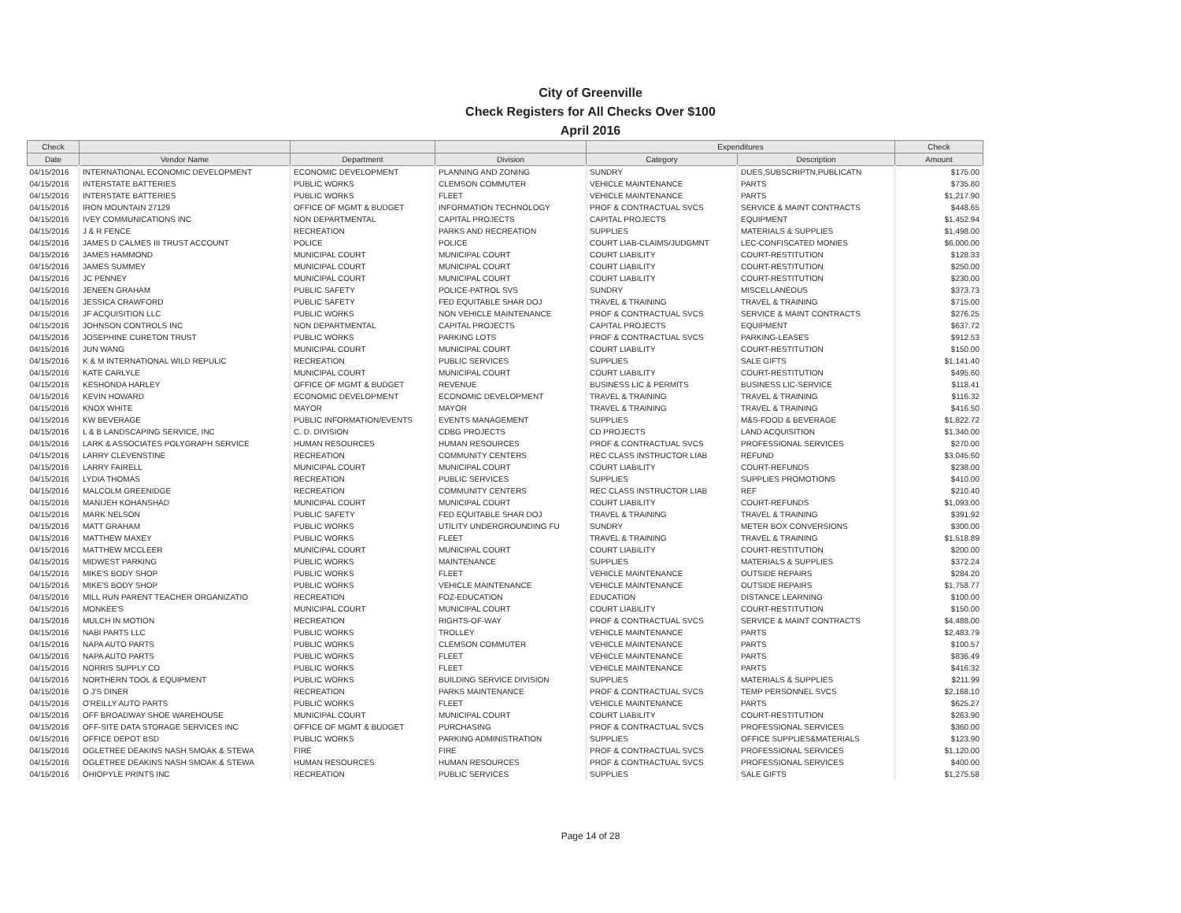City of Greenville
Check Registers for All Checks Over $100
April 2016
| Check | | | | Expenditures | | Check |
| --- | --- | --- | --- | --- | --- | --- |
| Date | Vendor Name | Department | Division | Category | Description | Amount |
| 04/15/2016 | INTERNATIONAL ECONOMIC DEVELOPMENT | ECONOMIC DEVELOPMENT | PLANNING AND ZONING | SUNDRY | DUES,SUBSCRIPTN,PUBLICATN | $175.00 |
| 04/15/2016 | INTERSTATE BATTERIES | PUBLIC WORKS | CLEMSON COMMUTER | VEHICLE MAINTENANCE | PARTS | $735.80 |
| 04/15/2016 | INTERSTATE BATTERIES | PUBLIC WORKS | FLEET | VEHICLE MAINTENANCE | PARTS | $1,217.90 |
| 04/15/2016 | IRON MOUNTAIN 27129 | OFFICE OF MGMT & BUDGET | INFORMATION TECHNOLOGY | PROF & CONTRACTUAL SVCS | SERVICE & MAINT CONTRACTS | $448.65 |
| 04/15/2016 | IVEY COMMUNICATIONS INC | NON DEPARTMENTAL | CAPITAL PROJECTS | CAPITAL PROJECTS | EQUIPMENT | $1,452.94 |
| 04/15/2016 | J & R FENCE | RECREATION | PARKS AND RECREATION | SUPPLIES | MATERIALS & SUPPLIES | $1,498.00 |
| 04/15/2016 | JAMES D CALMES III TRUST ACCOUNT | POLICE | POLICE | COURT LIAB-CLAIMS/JUDGMNT | LEC-CONFISCATED MONIES | $6,000.00 |
| 04/15/2016 | JAMES HAMMOND | MUNICIPAL COURT | MUNICIPAL COURT | COURT LIABILITY | COURT-RESTITUTION | $128.33 |
| 04/15/2016 | JAMES SUMMEY | MUNICIPAL COURT | MUNICIPAL COURT | COURT LIABILITY | COURT-RESTITUTION | $250.00 |
| 04/15/2016 | JC PENNEY | MUNICIPAL COURT | MUNICIPAL COURT | COURT LIABILITY | COURT-RESTITUTION | $230.00 |
| 04/15/2016 | JENEEN GRAHAM | PUBLIC SAFETY | POLICE-PATROL SVS | SUNDRY | MISCELLANEOUS | $373.73 |
| 04/15/2016 | JESSICA CRAWFORD | PUBLIC SAFETY | FED EQUITABLE SHAR DOJ | TRAVEL & TRAINING | TRAVEL & TRAINING | $715.00 |
| 04/15/2016 | JF ACQUISITION LLC | PUBLIC WORKS | NON VEHICLE MAINTENANCE | PROF & CONTRACTUAL SVCS | SERVICE & MAINT CONTRACTS | $276.25 |
| 04/15/2016 | JOHNSON CONTROLS INC | NON DEPARTMENTAL | CAPITAL PROJECTS | CAPITAL PROJECTS | EQUIPMENT | $637.72 |
| 04/15/2016 | JOSEPHINE CURETON TRUST | PUBLIC WORKS | PARKING LOTS | PROF & CONTRACTUAL SVCS | PARKING-LEASES | $912.53 |
| 04/15/2016 | JUN WANG | MUNICIPAL COURT | MUNICIPAL COURT | COURT LIABILITY | COURT-RESTITUTION | $150.00 |
| 04/15/2016 | K & M INTERNATIONAL WILD REPULIC | RECREATION | PUBLIC SERVICES | SUPPLIES | SALE GIFTS | $1,141.40 |
| 04/15/2016 | KATE CARLYLE | MUNICIPAL COURT | MUNICIPAL COURT | COURT LIABILITY | COURT-RESTITUTION | $495.60 |
| 04/15/2016 | KESHONDA HARLEY | OFFICE OF MGMT & BUDGET | REVENUE | BUSINESS LIC & PERMITS | BUSINESS LIC-SERVICE | $118.41 |
| 04/15/2016 | KEVIN HOWARD | ECONOMIC DEVELOPMENT | ECONOMIC DEVELOPMENT | TRAVEL & TRAINING | TRAVEL & TRAINING | $116.32 |
| 04/15/2016 | KNOX WHITE | MAYOR | MAYOR | TRAVEL & TRAINING | TRAVEL & TRAINING | $416.50 |
| 04/15/2016 | KW BEVERAGE | PUBLIC INFORMATION/EVENTS | EVENTS MANAGEMENT | SUPPLIES | M&S-FOOD & BEVERAGE | $1,822.72 |
| 04/15/2016 | L & B LANDSCAPING SERVICE, INC | C. D. DIVISION | CDBG PROJECTS | CD PROJECTS | LAND ACQUISITION | $1,340.00 |
| 04/15/2016 | LARK & ASSOCIATES POLYGRAPH SERVICE | HUMAN RESOURCES | HUMAN RESOURCES | PROF & CONTRACTUAL SVCS | PROFESSIONAL SERVICES | $270.00 |
| 04/15/2016 | LARRY CLEVENSTINE | RECREATION | COMMUNITY CENTERS | REC CLASS INSTRUCTOR LIAB | REFUND | $3,045.60 |
| 04/15/2016 | LARRY FAIRELL | MUNICIPAL COURT | MUNICIPAL COURT | COURT LIABILITY | COURT-REFUNDS | $238.00 |
| 04/15/2016 | LYDIA THOMAS | RECREATION | PUBLIC SERVICES | SUPPLIES | SUPPLIES PROMOTIONS | $410.00 |
| 04/15/2016 | MALCOLM GREENIDGE | RECREATION | COMMUNITY CENTERS | REC CLASS INSTRUCTOR LIAB | REF | $210.40 |
| 04/15/2016 | MANIJEH KOHANSHAD | MUNICIPAL COURT | MUNICIPAL COURT | COURT LIABILITY | COURT-REFUNDS | $1,093.00 |
| 04/15/2016 | MARK NELSON | PUBLIC SAFETY | FED EQUITABLE SHAR DOJ | TRAVEL & TRAINING | TRAVEL & TRAINING | $391.92 |
| 04/15/2016 | MATT GRAHAM | PUBLIC WORKS | UTILITY UNDERGROUNDING FU | SUNDRY | METER BOX CONVERSIONS | $300.00 |
| 04/15/2016 | MATTHEW MAXEY | PUBLIC WORKS | FLEET | TRAVEL & TRAINING | TRAVEL & TRAINING | $1,518.89 |
| 04/15/2016 | MATTHEW MCCLEER | MUNICIPAL COURT | MUNICIPAL COURT | COURT LIABILITY | COURT-RESTITUTION | $200.00 |
| 04/15/2016 | MIDWEST PARKING | PUBLIC WORKS | MAINTENANCE | SUPPLIES | MATERIALS & SUPPLIES | $372.24 |
| 04/15/2016 | MIKE'S BODY SHOP | PUBLIC WORKS | FLEET | VEHICLE MAINTENANCE | OUTSIDE REPAIRS | $284.20 |
| 04/15/2016 | MIKE'S BODY SHOP | PUBLIC WORKS | VEHICLE MAINTENANCE | VEHICLE MAINTENANCE | OUTSIDE REPAIRS | $1,758.77 |
| 04/15/2016 | MILL RUN PARENT TEACHER ORGANIZATIO | RECREATION | FOZ-EDUCATION | EDUCATION | DISTANCE LEARNING | $100.00 |
| 04/15/2016 | MONKEE'S | MUNICIPAL COURT | MUNICIPAL COURT | COURT LIABILITY | COURT-RESTITUTION | $150.00 |
| 04/15/2016 | MULCH IN MOTION | RECREATION | RIGHTS-OF-WAY | PROF & CONTRACTUAL SVCS | SERVICE & MAINT CONTRACTS | $4,488.00 |
| 04/15/2016 | NABI PARTS LLC | PUBLIC WORKS | TROLLEY | VEHICLE MAINTENANCE | PARTS | $2,483.79 |
| 04/15/2016 | NAPA AUTO PARTS | PUBLIC WORKS | CLEMSON COMMUTER | VEHICLE MAINTENANCE | PARTS | $100.57 |
| 04/15/2016 | NAPA AUTO PARTS | PUBLIC WORKS | FLEET | VEHICLE MAINTENANCE | PARTS | $836.49 |
| 04/15/2016 | NORRIS SUPPLY CO | PUBLIC WORKS | FLEET | VEHICLE MAINTENANCE | PARTS | $416.32 |
| 04/15/2016 | NORTHERN TOOL & EQUIPMENT | PUBLIC WORKS | BUILDING SERVICE DIVISION | SUPPLIES | MATERIALS & SUPPLIES | $211.99 |
| 04/15/2016 | O J'S DINER | RECREATION | PARKS MAINTENANCE | PROF & CONTRACTUAL SVCS | TEMP PERSONNEL SVCS | $2,168.10 |
| 04/15/2016 | O'REILLY AUTO PARTS | PUBLIC WORKS | FLEET | VEHICLE MAINTENANCE | PARTS | $625.27 |
| 04/15/2016 | OFF BROADWAY SHOE WAREHOUSE | MUNICIPAL COURT | MUNICIPAL COURT | COURT LIABILITY | COURT-RESTITUTION | $263.90 |
| 04/15/2016 | OFF-SITE DATA STORAGE SERVICES INC | OFFICE OF MGMT & BUDGET | PURCHASING | PROF & CONTRACTUAL SVCS | PROFESSIONAL SERVICES | $360.00 |
| 04/15/2016 | OFFICE DEPOT BSD | PUBLIC WORKS | PARKING ADMINISTRATION | SUPPLIES | OFFICE SUPPLIES&MATERIALS | $123.90 |
| 04/15/2016 | OGLETREE DEAKINS NASH SMOAK & STEWA | FIRE | FIRE | PROF & CONTRACTUAL SVCS | PROFESSIONAL SERVICES | $1,120.00 |
| 04/15/2016 | OGLETREE DEAKINS NASH SMOAK & STEWA | HUMAN RESOURCES | HUMAN RESOURCES | PROF & CONTRACTUAL SVCS | PROFESSIONAL SERVICES | $400.00 |
| 04/15/2016 | OHIOPYLE PRINTS INC | RECREATION | PUBLIC SERVICES | SUPPLIES | SALE GIFTS | $1,275.58 |
Page 14 of 28